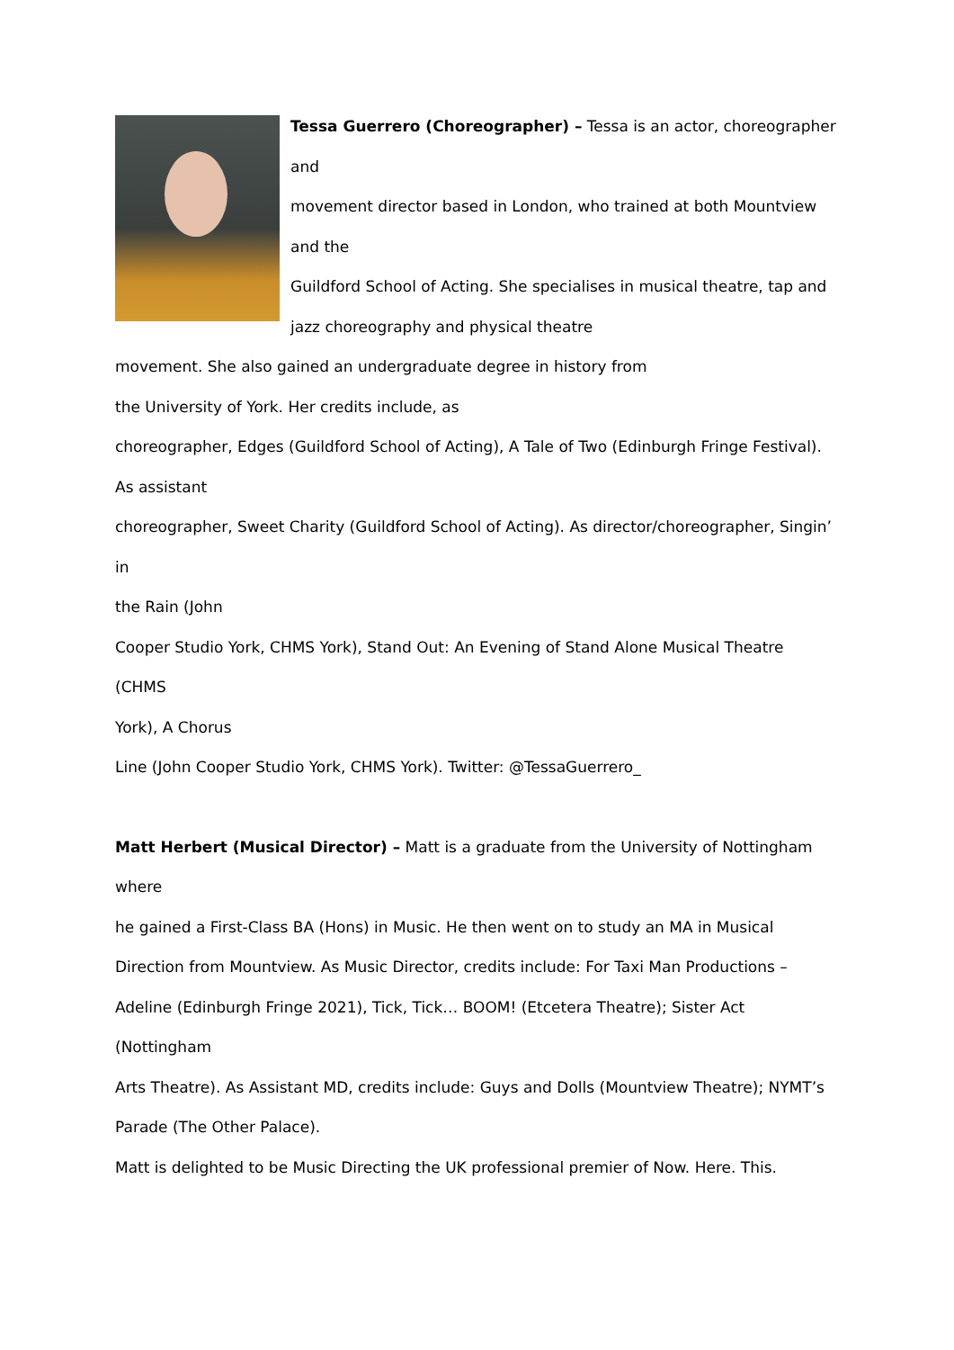Tessa Guerrero (Choreographer) – Tessa is an actor, choreographer and
movement director based in London, who trained at both Mountview
and the
Guildford School of Acting. She specialises in musical theatre, tap and
jazz choreography and physical theatre
movement. She also gained an undergraduate degree in history from
the University of York. Her credits include, as
choreographer, Edges (Guildford School of Acting), A Tale of Two (Edinburgh Fringe Festival).
As assistant
choreographer, Sweet Charity (Guildford School of Acting). As director/choreographer, Singin’ in
the Rain (John
Cooper Studio York, CHMS York), Stand Out: An Evening of Stand Alone Musical Theatre (CHMS
York), A Chorus
Line (John Cooper Studio York, CHMS York). Twitter: @TessaGuerrero_
Matt Herbert (Musical Director) – Matt is a graduate from the University of Nottingham where
he gained a First-Class BA (Hons) in Music. He then went on to study an MA in Musical
Direction from Mountview. As Music Director, credits include: For Taxi Man Productions –
Adeline (Edinburgh Fringe 2021), Tick, Tick… BOOM! (Etcetera Theatre); Sister Act (Nottingham
Arts Theatre). As Assistant MD, credits include: Guys and Dolls (Mountview Theatre); NYMT’s
Parade (The Other Palace).
Matt is delighted to be Music Directing the UK professional premier of Now. Here. This.